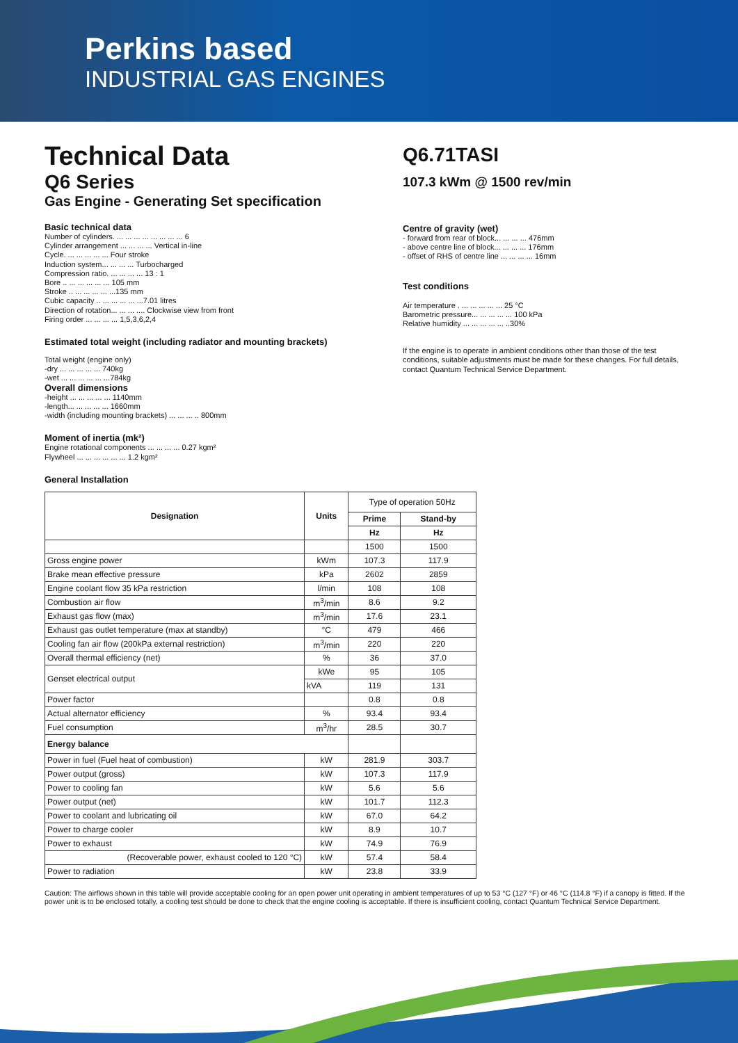Perkins based
INDUSTRIAL GAS ENGINES
Technical Data
Q6 Series
Gas Engine - Generating Set specification
Basic technical data
Number of cylinders. ... ... ... ... ... ... ... ... 6
Cylinder arrangement ... ... ... ... Vertical in-line
Cycle. ... ... ... ... ... Four stroke
Induction system... ... ... ... Turbocharged
Compression ratio. ... ... ... ... 13 : 1
Bore .. ... ... ... ... ... 105 mm
Stroke .. ... ... ... ... ...135 mm
Cubic capacity .. ... ... ... ... ...7.01 litres
Direction of rotation... ... ... .... Clockwise view from front
Firing order ... ... ... ... 1,5,3,6,2,4
Estimated total weight (including radiator and mounting brackets)
Total weight (engine only)
-dry ... ... ... ... ... 740kg
-wet ... ... ... ... ... ...784kg
Overall dimensions
-height ... ... ... ... ... 1140mm
-length... ... ... ... ... 1660mm
-width (including mounting brackets) ... ... ... .. 800mm
Moment of inertia (mk²)
Engine rotational components ... ... ... ... 0.27 kgm²
Flywheel ... ... ... ... ... ... 1.2 kgm²
General Installation
Q6.71TASI
107.3 kWm @ 1500 rev/min
Centre of gravity (wet)
- forward from rear of block... ... ... ... 476mm
- above centre line of block... ... ... ... 176mm
- offset of RHS of centre line ... ... ... ... 16mm
Test conditions
Air temperature . ... ... ... ... ... 25 °C
Barometric pressure... ... ... ... ... 100 kPa
Relative humidity ... ... ... ... ... ..30%
If the engine is to operate in ambient conditions other than those of the test conditions, suitable adjustments must be made for these changes. For full details, contact Quantum Technical Service Department.
| Designation | Units | Type of operation 50Hz | |
| | | Prime | Stand-by |
| | | Hz | Hz |
| | | 1500 | 1500 |
| Gross engine power | kWm | 107.3 | 117.9 |
| Brake mean effective pressure | kPa | 2602 | 2859 |
| Engine coolant flow 35 kPa restriction | l/min | 108 | 108 |
| Combustion air flow | m<sup>3</sup>/min | 8.6 | 9.2 |
| Exhaust gas flow (max) | m<sup>3</sup>/min | 17.6 | 23.1 |
| Exhaust gas outlet temperature (max at standby) | °C | 479 | 466 |
| Cooling fan air flow (200kPa external restriction) | m<sup>3</sup>/min | 220 | 220 |
| Overall thermal efficiency (net) | % | 36 | 37.0 |
| Genset electrical output | kWe | 95 | 105 |
| | kVA | 119 | 131 |
| Power factor | | 0.8 | 0.8 |
| Actual alternator efficiency | % | 93.4 | 93.4 |
| Fuel consumption | m<sup>3</sup>/hr | 28.5 | 30.7 |
| Energy balance | | | |
| Power in fuel (Fuel heat of combustion) | kW | 281.9 | 303.7 |
| Power output (gross) | kW | 107.3 | 117.9 |
| Power to cooling fan | kW | 5.6 | 5.6 |
| Power output (net) | kW | 101.7 | 112.3 |
| Power to coolant and lubricating oil | kW | 67.0 | 64.2 |
| Power to charge cooler | kW | 8.9 | 10.7 |
| Power to exhaust | kW | 74.9 | 76.9 |
| (Recoverable power, exhaust cooled to 120 °C) | kW | 57.4 | 58.4 |
| Power to radiation | kW | 23.8 | 33.9 |
Caution: The airflows shown in this table will provide acceptable cooling for an open power unit operating in ambient temperatures of up to 53 °C (127 °F) or 46 °C (114.8 °F) if a canopy is fitted. If the power unit is to be enclosed totally, a cooling test should be done to check that the engine cooling is acceptable. If there is insufficient cooling, contact Quantum Technical Service Department.